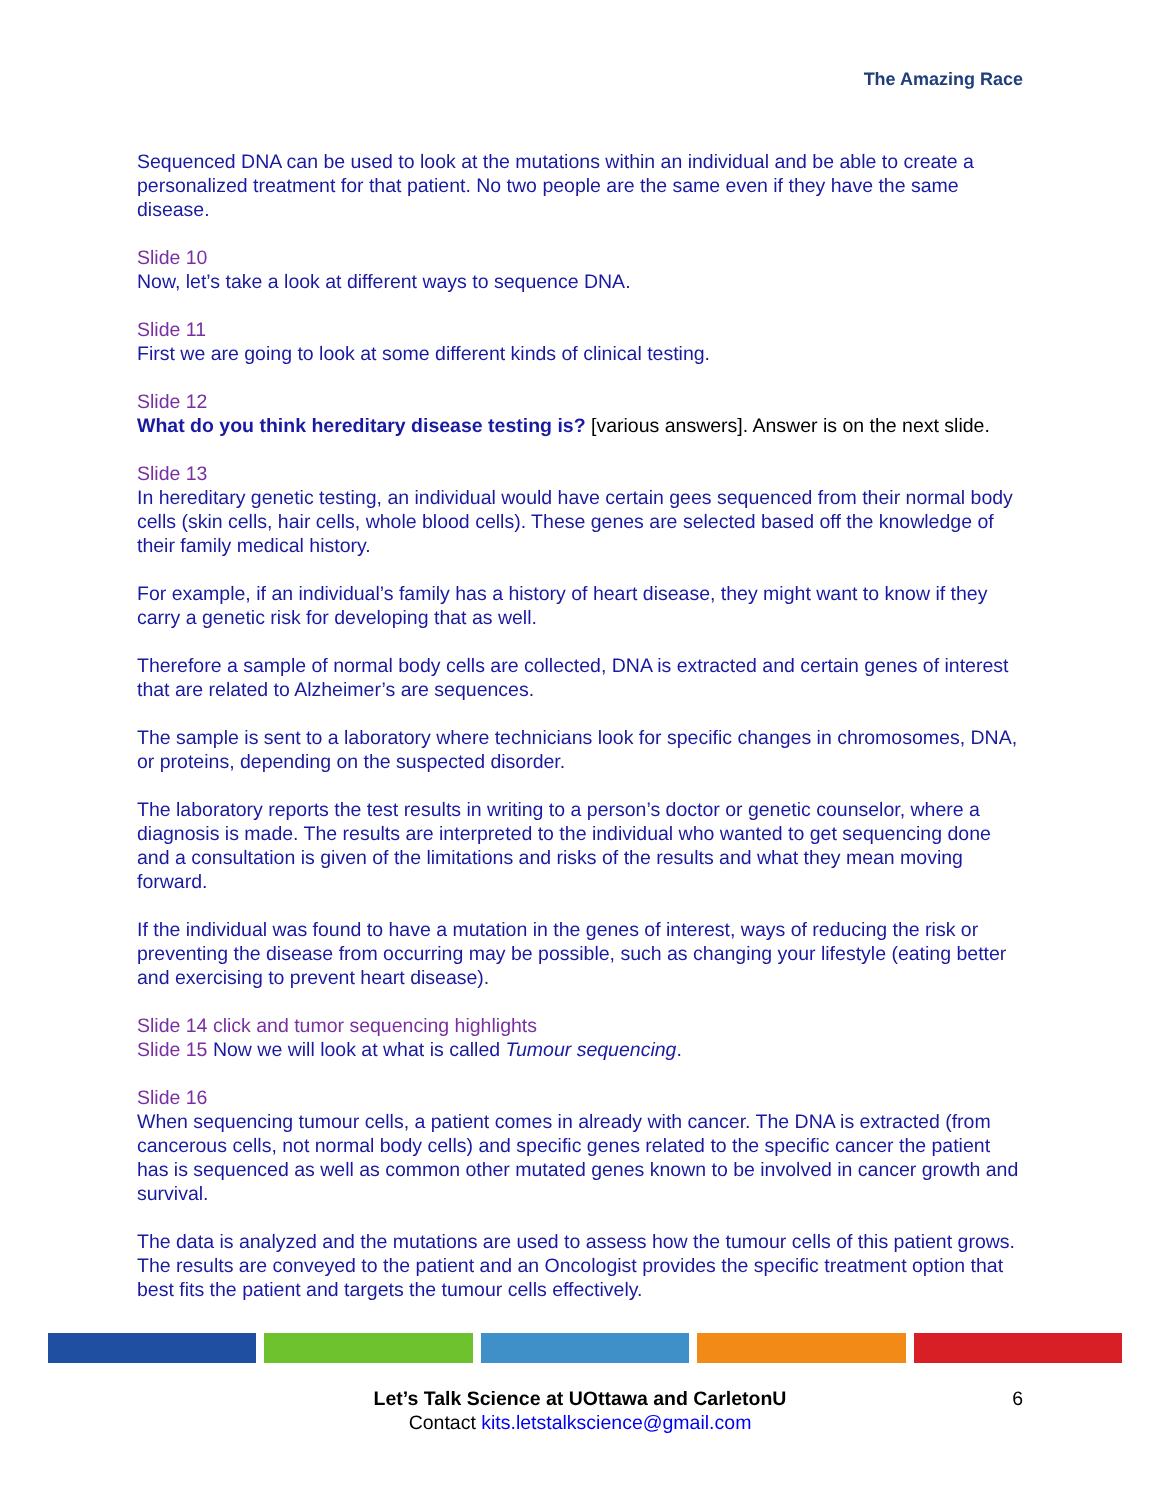The Amazing Race
Sequenced DNA can be used to look at the mutations within an individual and be able to create a personalized treatment for that patient. No two people are the same even if they have the same disease.
Slide 10
Now, let’s take a look at different ways to sequence DNA.
Slide 11
First we are going to look at some different kinds of clinical testing.
Slide 12
What do you think hereditary disease testing is? [various answers]. Answer is on the next slide.
Slide 13
In hereditary genetic testing, an individual would have certain gees sequenced from their normal body cells (skin cells, hair cells, whole blood cells). These genes are selected based off the knowledge of their family medical history.
For example, if an individual’s family has a history of heart disease, they might want to know if they carry a genetic risk for developing that as well.
Therefore a sample of normal body cells are collected, DNA is extracted and certain genes of interest that are related to Alzheimer’s are sequences.
The sample is sent to a laboratory where technicians look for specific changes in chromosomes, DNA, or proteins, depending on the suspected disorder.
The laboratory reports the test results in writing to a person’s doctor or genetic counselor, where a diagnosis is made. The results are interpreted to the individual who wanted to get sequencing done and a consultation is given of the limitations and risks of the results and what they mean moving forward.
If the individual was found to have a mutation in the genes of interest, ways of reducing the risk or preventing the disease from occurring may be possible, such as changing your lifestyle (eating better and exercising to prevent heart disease).
Slide 14 click and tumor sequencing highlights
Slide 15 Now we will look at what is called Tumour sequencing.
Slide 16
When sequencing tumour cells, a patient comes in already with cancer. The DNA is extracted (from cancerous cells, not normal body cells) and specific genes related to the specific cancer the patient has is sequenced as well as common other mutated genes known to be involved in cancer growth and survival.
The data is analyzed and the mutations are used to assess how the tumour cells of this patient grows. The results are conveyed to the patient and an Oncologist provides the specific treatment option that best fits the patient and targets the tumour cells effectively.
Let’s Talk Science at UOttawa and CarletonU
Contact kits.letstalkscience@gmail.com
6